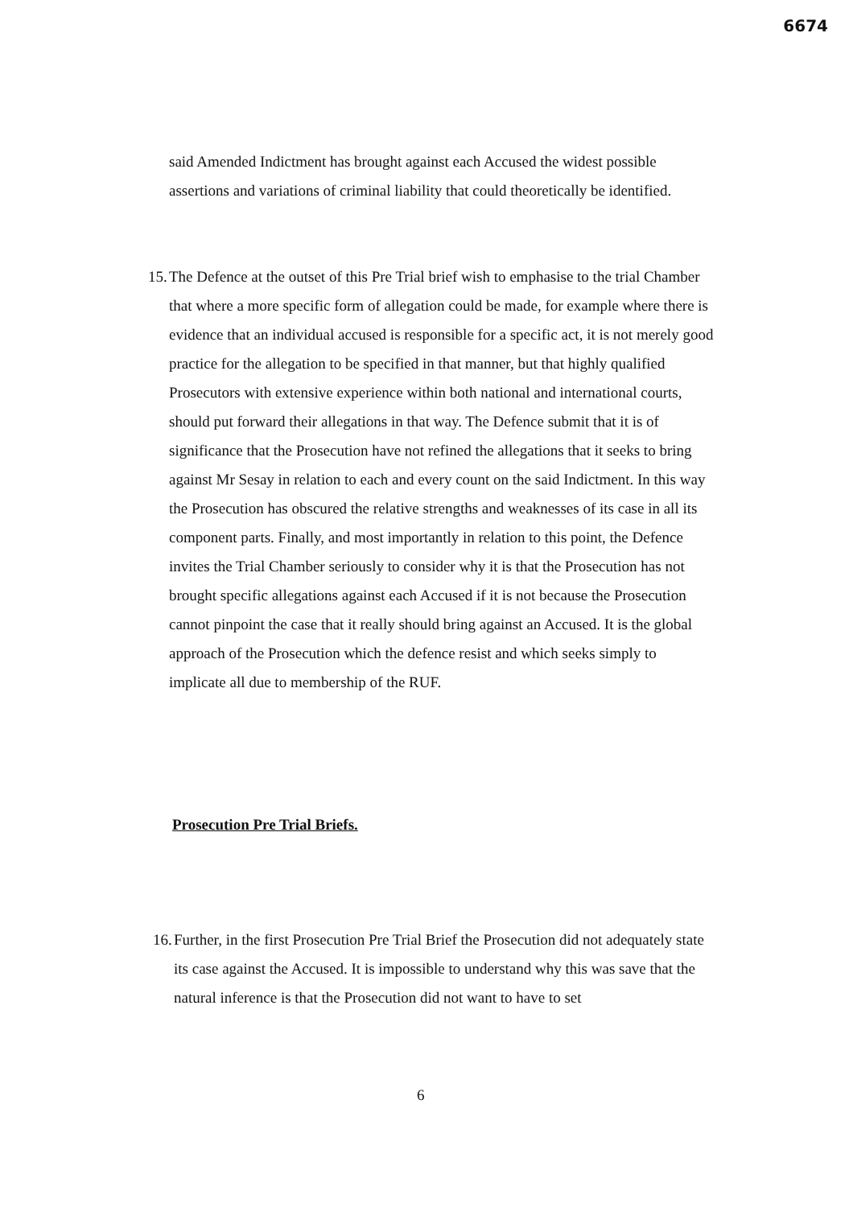6674
said Amended Indictment has brought against each Accused the widest possible assertions and variations of criminal liability that could theoretically be identified.
15. The Defence at the outset of this Pre Trial brief wish to emphasise to the trial Chamber that where a more specific form of allegation could be made, for example where there is evidence that an individual accused is responsible for a specific act, it is not merely good practice for the allegation to be specified in that manner, but that highly qualified Prosecutors with extensive experience within both national and international courts, should put forward their allegations in that way. The Defence submit that it is of significance that the Prosecution have not refined the allegations that it seeks to bring against Mr Sesay in relation to each and every count on the said Indictment. In this way the Prosecution has obscured the relative strengths and weaknesses of its case in all its component parts. Finally, and most importantly in relation to this point, the Defence invites the Trial Chamber seriously to consider why it is that the Prosecution has not brought specific allegations against each Accused if it is not because the Prosecution cannot pinpoint the case that it really should bring against an Accused. It is the global approach of the Prosecution which the defence resist and which seeks simply to implicate all due to membership of the RUF.
Prosecution Pre Trial Briefs.
16. Further, in the first Prosecution Pre Trial Brief the Prosecution did not adequately state its case against the Accused. It is impossible to understand why this was save that the natural inference is that the Prosecution did not want to have to set
6